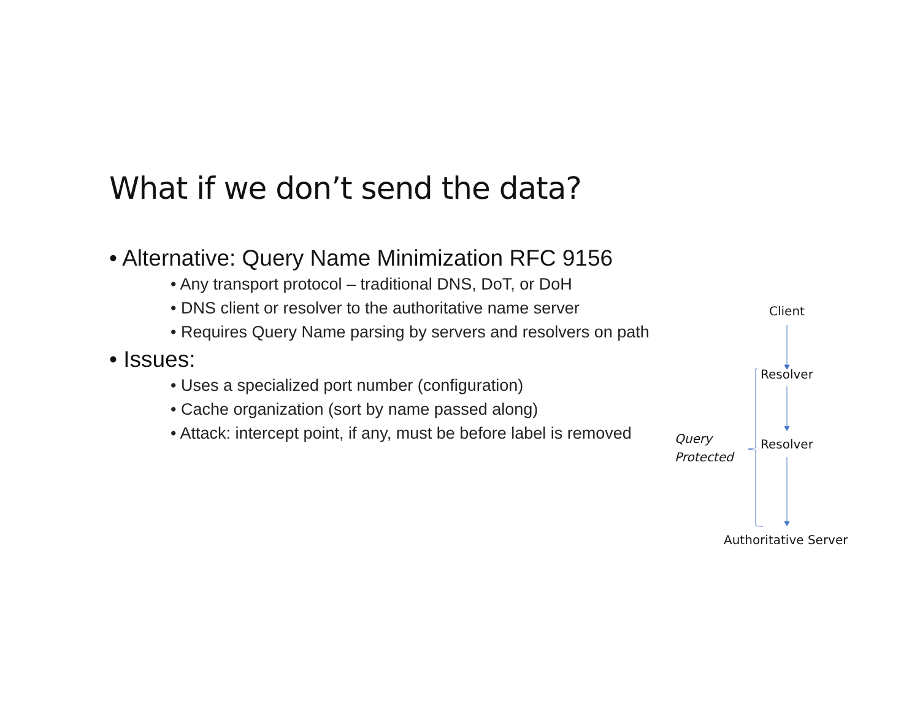What if we don’t send the data?
• Alternative: Query Name Minimization RFC 9156
• Any transport protocol – traditional DNS, DoT, or DoH
• DNS client or resolver to the authoritative name server
• Requires Query Name parsing by servers and resolvers on path
• Issues:
• Uses a specialized port number (configuration)
• Cache organization (sort by name passed along)
• Attack: intercept point, if any, must be before label is removed
Client
Resolver
Resolver
Query
Protected
Authoritative Server